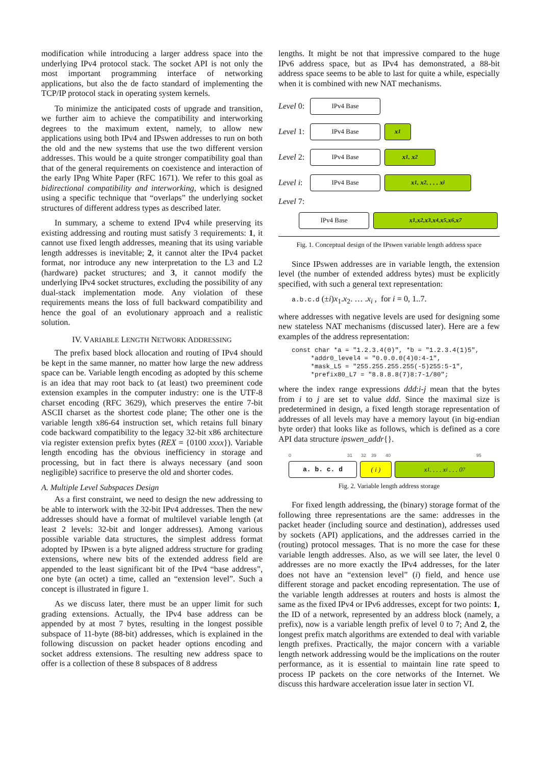modification while introducing a larger address space into the underlying IPv4 protocol stack. The socket API is not only the most important programming interface of networking applications, but also the de facto standard of implementing the TCP/IP protocol stack in operating system kernels.
To minimize the anticipated costs of upgrade and transition, we further aim to achieve the compatibility and interworking degrees to the maximum extent, namely, to allow new applications using both IPv4 and IPswen addresses to run on both the old and the new systems that use the two different version addresses. This would be a quite stronger compatibility goal than that of the general requirements on coexistence and interaction of the early IPng White Paper (RFC 1671). We refer to this goal as bidirectional compatibility and interworking, which is designed using a specific technique that “overlaps” the underlying socket structures of different address types as described later.
In summary, a scheme to extend IPv4 while preserving its existing addressing and routing must satisfy 3 requirements: 1, it cannot use fixed length addresses, meaning that its using variable length addresses is inevitable; 2, it cannot alter the IPv4 packet format, nor introduce any new interpretation to the L3 and L2 (hardware) packet structures; and 3, it cannot modify the underlying IPv4 socket structures, excluding the possibility of any dual-stack implementation mode. Any violation of these requirements means the loss of full backward compatibility and hence the goal of an evolutionary approach and a realistic solution.
IV. VARIABLE LENGTH NETWORK ADDRESSING
The prefix based block allocation and routing of IPv4 should be kept in the same manner, no matter how large the new address space can be. Variable length encoding as adopted by this scheme is an idea that may root back to (at least) two preeminent code extension examples in the computer industry: one is the UTF-8 charset encoding (RFC 3629), which preserves the entire 7-bit ASCII charset as the shortest code plane; The other one is the variable length x86-64 instruction set, which retains full binary code backward compatibility to the legacy 32-bit x86 architecture via register extension prefix bytes (REX = {0100 xxxx}). Variable length encoding has the obvious inefficiency in storage and processing, but in fact there is always necessary (and soon negligible) sacrifice to preserve the old and shorter codes.
A. Multiple Level Subspaces Design
As a first constraint, we need to design the new addressing to be able to interwork with the 32-bit IPv4 addresses. Then the new addresses should have a format of multilevel variable length (at least 2 levels: 32-bit and longer addresses). Among various possible variable data structures, the simplest address format adopted by IPswen is a byte aligned address structure for grading extensions, where new bits of the extended address field are appended to the least significant bit of the IPv4 “base address”, one byte (an octet) a time, called an “extension level”. Such a concept is illustrated in figure 1.
As we discuss later, there must be an upper limit for such grading extensions. Actually, the IPv4 base address can be appended by at most 7 bytes, resulting in the longest possible subspace of 11-byte (88-bit) addresses, which is explained in the following discussion on packet header options encoding and socket address extensions. The resulting new address space to offer is a collection of these 8 subspaces of 8 address
lengths. It might be not that impressive compared to the huge IPv6 address space, but as IPv4 has demonstrated, a 88-bit address space seems to be able to last for quite a while, especially when it is combined with new NAT mechanisms.
Level 0:
IPv4 Base
Level 1:
IPv4 Base x<sub>1</sub>
Level 2:
IPv4 Base x<sub>1</sub> . x<sub>2</sub>
Level i:
IPv4 Base x<sub>1</sub> . x<sub>2</sub> . . . . x<sub>i</sub>
Level 7:
IPv4 Base x<sub>1</sub> .x<sub>2</sub> .x<sub>3</sub> .x<sub>4</sub> .x<sub>5</sub> .x<sub>6</sub> .x<sub>7</sub>
Fig. 1. Conceptual design of the IPswen variable length address space
Since IPswen addresses are in variable length, the extension level (the number of extended address bytes) must be explicitly specified, with such a general text representation:
a.b.c.d (±i)x<sub>1</sub>.x<sub>2</sub>. … .x<sub>i</sub> , for i = 0, 1..7.
where addresses with negative levels are used for designing some new stateless NAT mechanisms (discussed later). Here are a few examples of the address representation:
const char *a = "1.2.3.4(0)", *b = "1.2.3.4(1)5", *addr0_level4 = "0.0.0.0(4)0:4-1", *mask_L5 = "255.255.255.255(-5)255:5-1", *prefix80_L7 = "8.8.8.8(7)8:7-1/80";
where the index range expressions ddd:i-j mean that the bytes from i to j are set to value ddd. Since the maximal size is predetermined in design, a fixed length storage representation of addresses of all levels may have a memory layout (in big-endian byte order) that looks like as follows, which is defined as a core API data structure ipswen_addr{}.
0 31 32 39 40 95
a. b. c. d ( i ) x<sub>1</sub> . . . . x<sub>i</sub> . . . 0<sub>7</sub>
Fig. 2. Variable length address storage
For fixed length addressing, the (binary) storage format of the following three representations are the same: addresses in the packet header (including source and destination), addresses used by sockets (API) applications, and the addresses carried in the (routing) protocol messages. That is no more the case for these variable length addresses. Also, as we will see later, the level 0 addresses are no more exactly the IPv4 addresses, for the later does not have an “extension level” (i) field, and hence use different storage and packet encoding representation. The use of the variable length addresses at routers and hosts is almost the same as the fixed IPv4 or IPv6 addresses, except for two points: 1, the ID of a network, represented by an address block (namely, a prefix), now is a variable length prefix of level 0 to 7; And 2, the longest prefix match algorithms are extended to deal with variable length prefixes. Practically, the major concern with a variable length network addressing would be the implications on the router performance, as it is essential to maintain line rate speed to process IP packets on the core networks of the Internet. We discuss this hardware acceleration issue later in section VI.